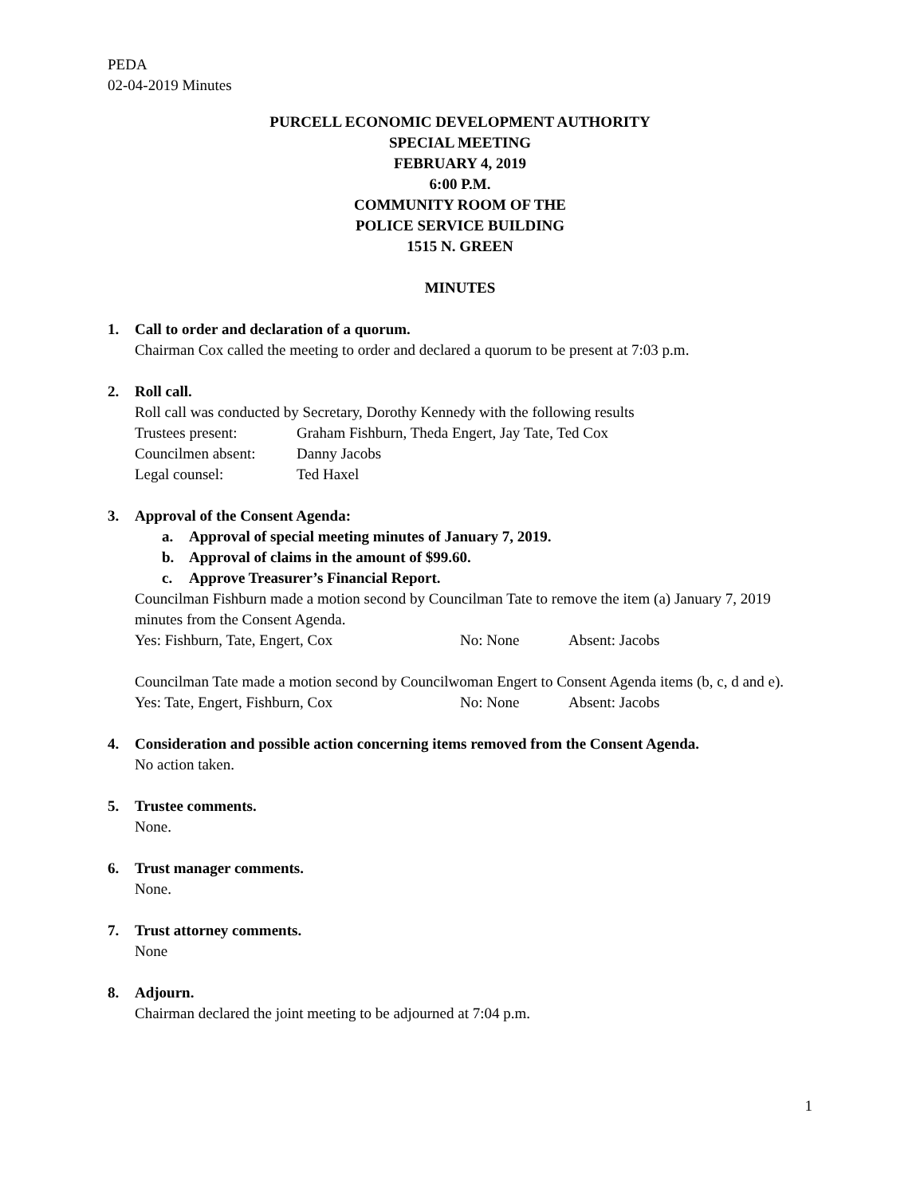PEDA
02-04-2019 Minutes
PURCELL ECONOMIC DEVELOPMENT AUTHORITY
SPECIAL MEETING
FEBRUARY 4, 2019
6:00 P.M.
COMMUNITY ROOM OF THE
POLICE SERVICE BUILDING
1515 N. GREEN
MINUTES
1. Call to order and declaration of a quorum.
Chairman Cox called the meeting to order and declared a quorum to be present at 7:03 p.m.
2. Roll call.
Roll call was conducted by Secretary, Dorothy Kennedy with the following results
Trustees present: Graham Fishburn, Theda Engert, Jay Tate, Ted Cox
Councilmen absent: Danny Jacobs
Legal counsel: Ted Haxel
3. Approval of the Consent Agenda:
a. Approval of special meeting minutes of January 7, 2019.
b. Approval of claims in the amount of $99.60.
c. Approve Treasurer’s Financial Report.
Councilman Fishburn made a motion second by Councilman Tate to remove the item (a) January 7, 2019 minutes from the Consent Agenda.
Yes: Fishburn, Tate, Engert, Cox No: None Absent: Jacobs
Councilman Tate made a motion second by Councilwoman Engert to Consent Agenda items (b, c, d and e).
Yes: Tate, Engert, Fishburn, Cox No: None Absent: Jacobs
4. Consideration and possible action concerning items removed from the Consent Agenda.
No action taken.
5. Trustee comments.
None.
6. Trust manager comments.
None.
7. Trust attorney comments.
None
8. Adjourn.
Chairman declared the joint meeting to be adjourned at 7:04 p.m.
1